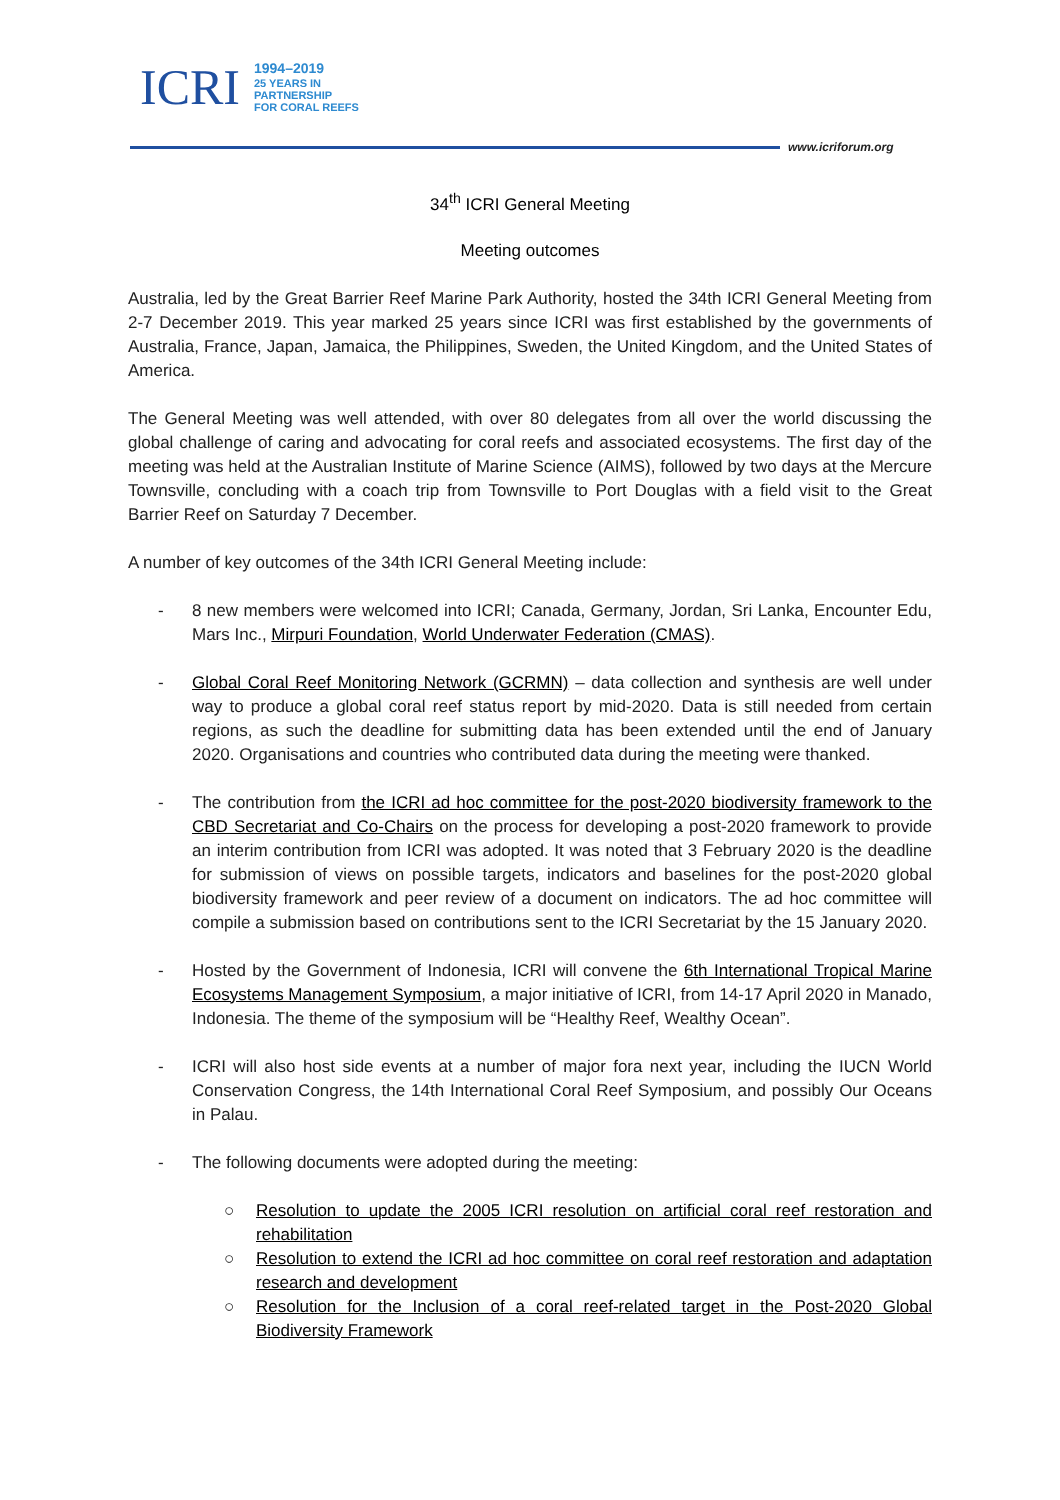ICRI
1994–2019
25 YEARS IN
PARTNERSHIP
FOR CORAL REEFS
www.icriforum.org
34<sup>th</sup> ICRI General Meeting
Meeting outcomes
Australia, led by the Great Barrier Reef Marine Park Authority, hosted the 34th ICRI General Meeting from 2-7 December 2019. This year marked 25 years since ICRI was first established by the governments of Australia, France, Japan, Jamaica, the Philippines, Sweden, the United Kingdom, and the United States of America.
The General Meeting was well attended, with over 80 delegates from all over the world discussing the global challenge of caring and advocating for coral reefs and associated ecosystems. The first day of the meeting was held at the Australian Institute of Marine Science (AIMS), followed by two days at the Mercure Townsville, concluding with a coach trip from Townsville to Port Douglas with a field visit to the Great Barrier Reef on Saturday 7 December.
A number of key outcomes of the 34th ICRI General Meeting include:
- 8 new members were welcomed into ICRI; Canada, Germany, Jordan, Sri Lanka, Encounter Edu, Mars Inc., Mirpuri Foundation, World Underwater Federation (CMAS).
- Global Coral Reef Monitoring Network (GCRMN) – data collection and synthesis are well under way to produce a global coral reef status report by mid-2020. Data is still needed from certain regions, as such the deadline for submitting data has been extended until the end of January 2020. Organisations and countries who contributed data during the meeting were thanked.
- The contribution from the ICRI ad hoc committee for the post-2020 biodiversity framework to the CBD Secretariat and Co-Chairs on the process for developing a post-2020 framework to provide an interim contribution from ICRI was adopted. It was noted that 3 February 2020 is the deadline for submission of views on possible targets, indicators and baselines for the post-2020 global biodiversity framework and peer review of a document on indicators. The ad hoc committee will compile a submission based on contributions sent to the ICRI Secretariat by the 15 January 2020.
- Hosted by the Government of Indonesia, ICRI will convene the 6th International Tropical Marine Ecosystems Management Symposium, a major initiative of ICRI, from 14-17 April 2020 in Manado, Indonesia. The theme of the symposium will be “Healthy Reef, Wealthy Ocean”.
- ICRI will also host side events at a number of major fora next year, including the IUCN World Conservation Congress, the 14th International Coral Reef Symposium, and possibly Our Oceans in Palau.
- The following documents were adopted during the meeting:
○ Resolution to update the 2005 ICRI resolution on artificial coral reef restoration and rehabilitation
○ Resolution to extend the ICRI ad hoc committee on coral reef restoration and adaptation research and development
○ Resolution for the Inclusion of a coral reef-related target in the Post-2020 Global Biodiversity Framework